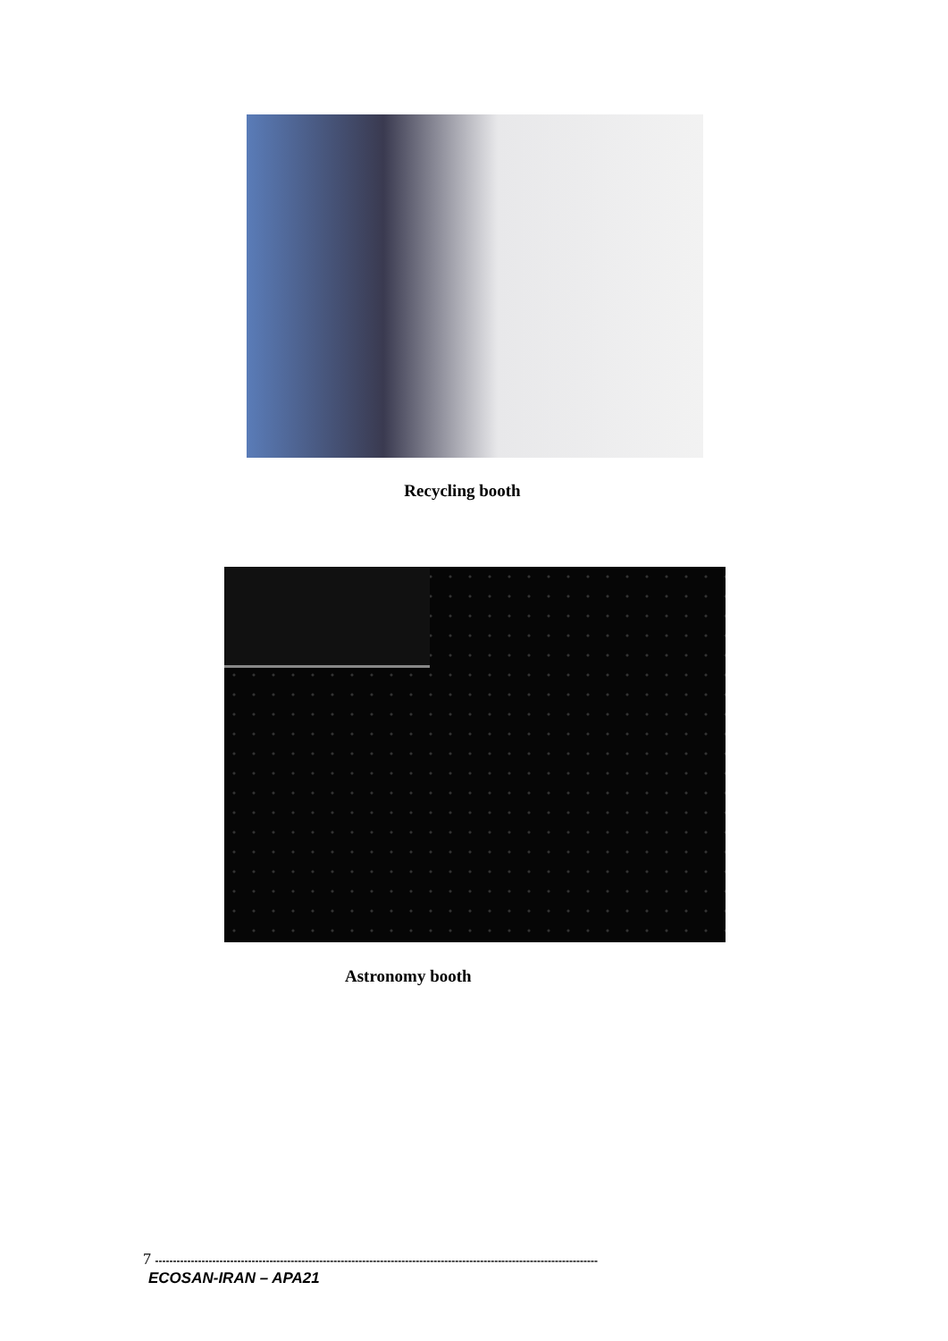Recycling booth
Astronomy booth
7 ----------------------------------------------------------------------------------------------------------------------------
ECOSAN-IRAN – APA21